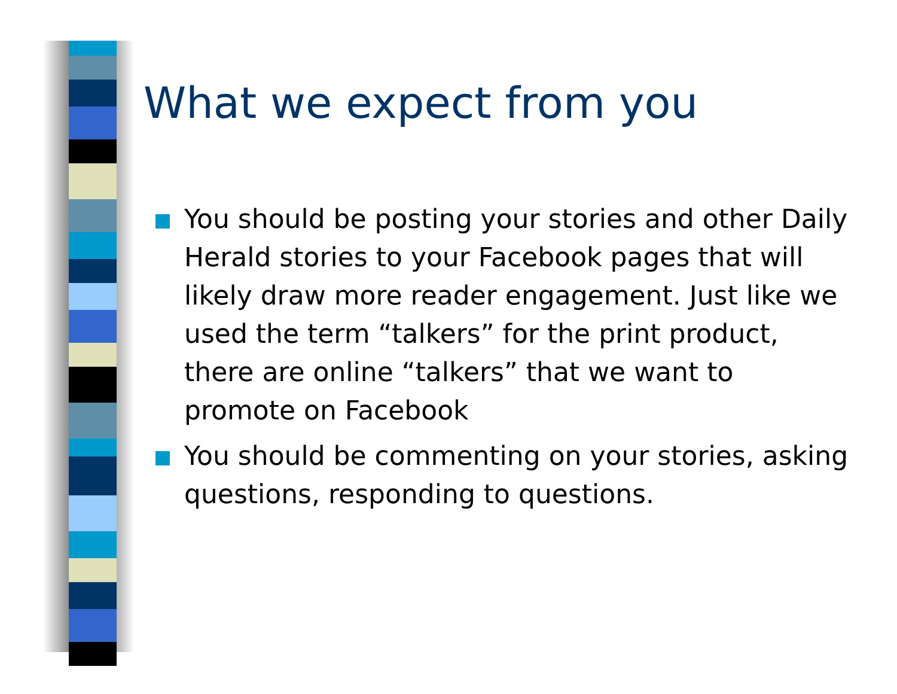What we expect from you
You should be posting your stories and other Daily Herald stories to your Facebook pages that will likely draw more reader engagement. Just like we used the term “talkers” for the print product, there are online “talkers” that we want to promote on Facebook
You should be commenting on your stories, asking questions, responding to questions.